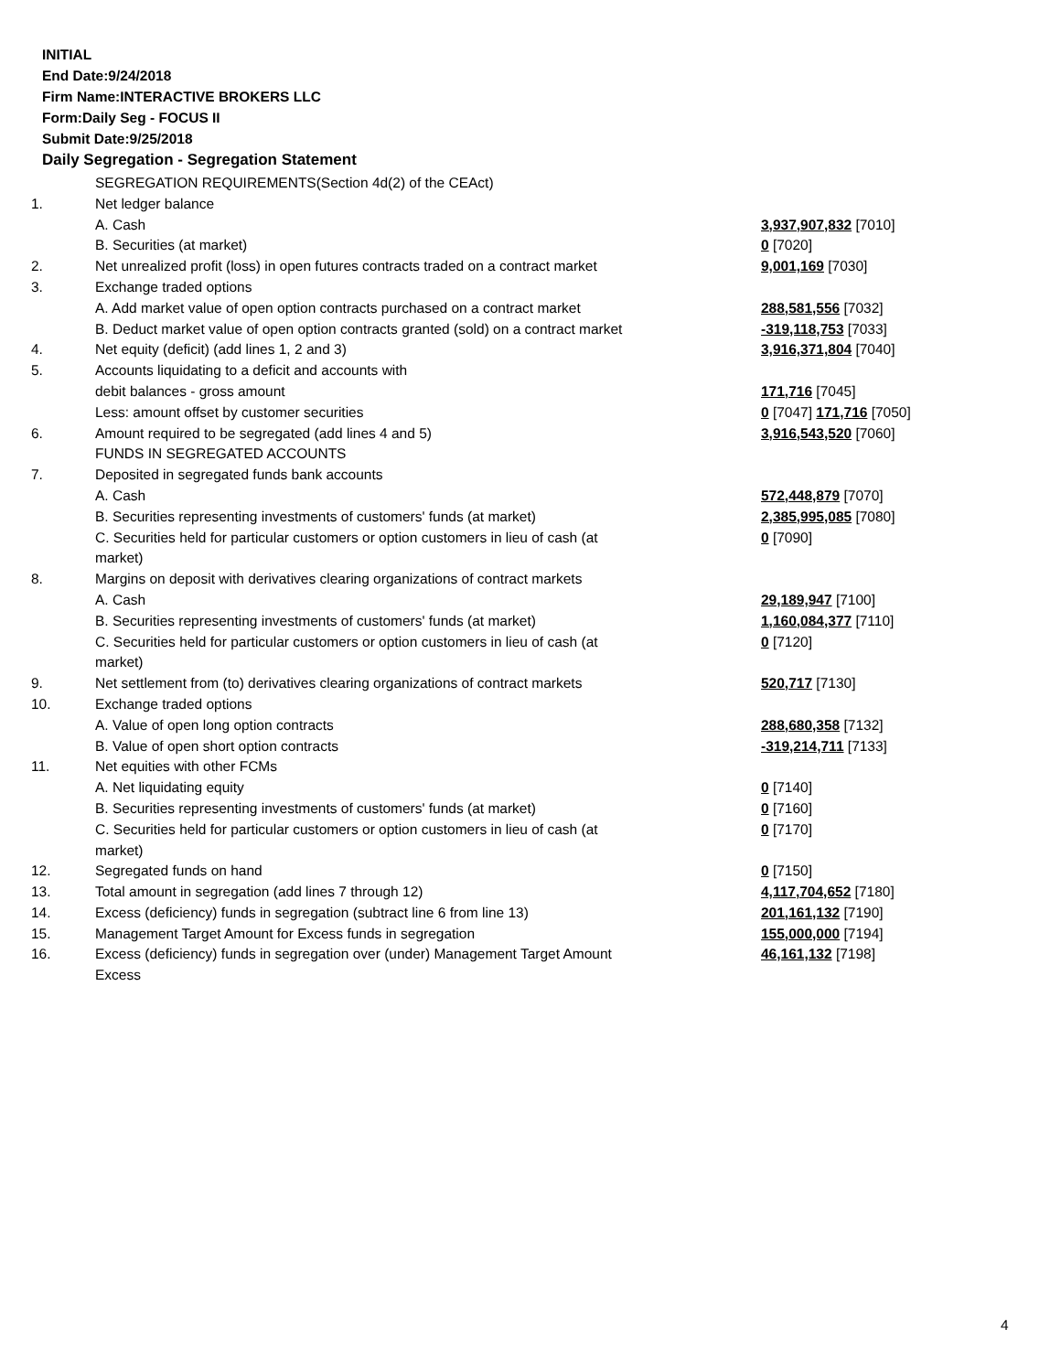INITIAL
End Date:9/24/2018
Firm Name:INTERACTIVE BROKERS LLC
Form:Daily Seg - FOCUS II
Submit Date:9/25/2018
Daily Segregation - Segregation Statement
| | SEGREGATION REQUIREMENTS(Section 4d(2) of the CEAct) | |
| 1. | Net ledger balance | |
| | A. Cash | 3,937,907,832 [7010] |
| | B. Securities (at market) | 0 [7020] |
| 2. | Net unrealized profit (loss) in open futures contracts traded on a contract market | 9,001,169 [7030] |
| 3. | Exchange traded options | |
| | A. Add market value of open option contracts purchased on a contract market | 288,581,556 [7032] |
| | B. Deduct market value of open option contracts granted (sold) on a contract market | -319,118,753 [7033] |
| 4. | Net equity (deficit) (add lines 1, 2 and 3) | 3,916,371,804 [7040] |
| 5. | Accounts liquidating to a deficit and accounts with | |
| | debit balances - gross amount | 171,716 [7045] |
| | Less: amount offset by customer securities | 0 [7047] 171,716 [7050] |
| 6. | Amount required to be segregated (add lines 4 and 5) | 3,916,543,520 [7060] |
| | FUNDS IN SEGREGATED ACCOUNTS | |
| 7. | Deposited in segregated funds bank accounts | |
| | A. Cash | 572,448,879 [7070] |
| | B. Securities representing investments of customers' funds (at market) | 2,385,995,085 [7080] |
| | C. Securities held for particular customers or option customers in lieu of cash (at market) | 0 [7090] |
| 8. | Margins on deposit with derivatives clearing organizations of contract markets | |
| | A. Cash | 29,189,947 [7100] |
| | B. Securities representing investments of customers' funds (at market) | 1,160,084,377 [7110] |
| | C. Securities held for particular customers or option customers in lieu of cash (at market) | 0 [7120] |
| 9. | Net settlement from (to) derivatives clearing organizations of contract markets | 520,717 [7130] |
| 10. | Exchange traded options | |
| | A. Value of open long option contracts | 288,680,358 [7132] |
| | B. Value of open short option contracts | -319,214,711 [7133] |
| 11. | Net equities with other FCMs | |
| | A. Net liquidating equity | 0 [7140] |
| | B. Securities representing investments of customers' funds (at market) | 0 [7160] |
| | C. Securities held for particular customers or option customers in lieu of cash (at market) | 0 [7170] |
| 12. | Segregated funds on hand | 0 [7150] |
| 13. | Total amount in segregation (add lines 7 through 12) | 4,117,704,652 [7180] |
| 14. | Excess (deficiency) funds in segregation (subtract line 6 from line 13) | 201,161,132 [7190] |
| 15. | Management Target Amount for Excess funds in segregation | 155,000,000 [7194] |
| 16. | Excess (deficiency) funds in segregation over (under) Management Target Amount Excess | 46,161,132 [7198] |
4